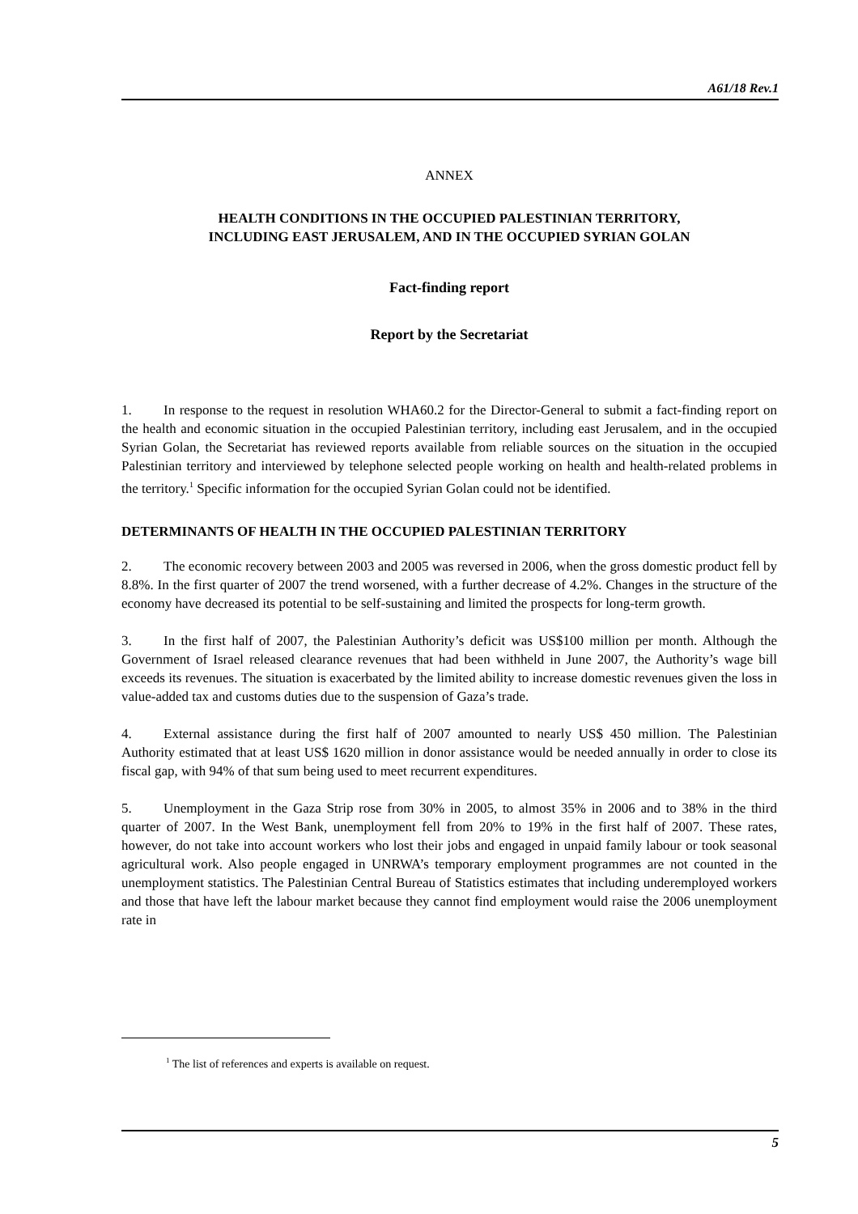A61/18 Rev.1
ANNEX
HEALTH CONDITIONS IN THE OCCUPIED PALESTINIAN TERRITORY,
INCLUDING EAST JERUSALEM, AND IN THE OCCUPIED SYRIAN GOLAN
Fact-finding report
Report by the Secretariat
1. In response to the request in resolution WHA60.2 for the Director-General to submit a fact-finding report on the health and economic situation in the occupied Palestinian territory, including east Jerusalem, and in the occupied Syrian Golan, the Secretariat has reviewed reports available from reliable sources on the situation in the occupied Palestinian territory and interviewed by telephone selected people working on health and health-related problems in the territory.<sup>1</sup> Specific information for the occupied Syrian Golan could not be identified.
DETERMINANTS OF HEALTH IN THE OCCUPIED PALESTINIAN TERRITORY
2. The economic recovery between 2003 and 2005 was reversed in 2006, when the gross domestic product fell by 8.8%. In the first quarter of 2007 the trend worsened, with a further decrease of 4.2%. Changes in the structure of the economy have decreased its potential to be self-sustaining and limited the prospects for long-term growth.
3. In the first half of 2007, the Palestinian Authority’s deficit was US$100 million per month. Although the Government of Israel released clearance revenues that had been withheld in June 2007, the Authority’s wage bill exceeds its revenues. The situation is exacerbated by the limited ability to increase domestic revenues given the loss in value-added tax and customs duties due to the suspension of Gaza’s trade.
4. External assistance during the first half of 2007 amounted to nearly US$ 450 million. The Palestinian Authority estimated that at least US$ 1620 million in donor assistance would be needed annually in order to close its fiscal gap, with 94% of that sum being used to meet recurrent expenditures.
5. Unemployment in the Gaza Strip rose from 30% in 2005, to almost 35% in 2006 and to 38% in the third quarter of 2007. In the West Bank, unemployment fell from 20% to 19% in the first half of 2007. These rates, however, do not take into account workers who lost their jobs and engaged in unpaid family labour or took seasonal agricultural work. Also people engaged in UNRWA’s temporary employment programmes are not counted in the unemployment statistics. The Palestinian Central Bureau of Statistics estimates that including underemployed workers and those that have left the labour market because they cannot find employment would raise the 2006 unemployment rate in
<sup>1</sup> The list of references and experts is available on request.
5